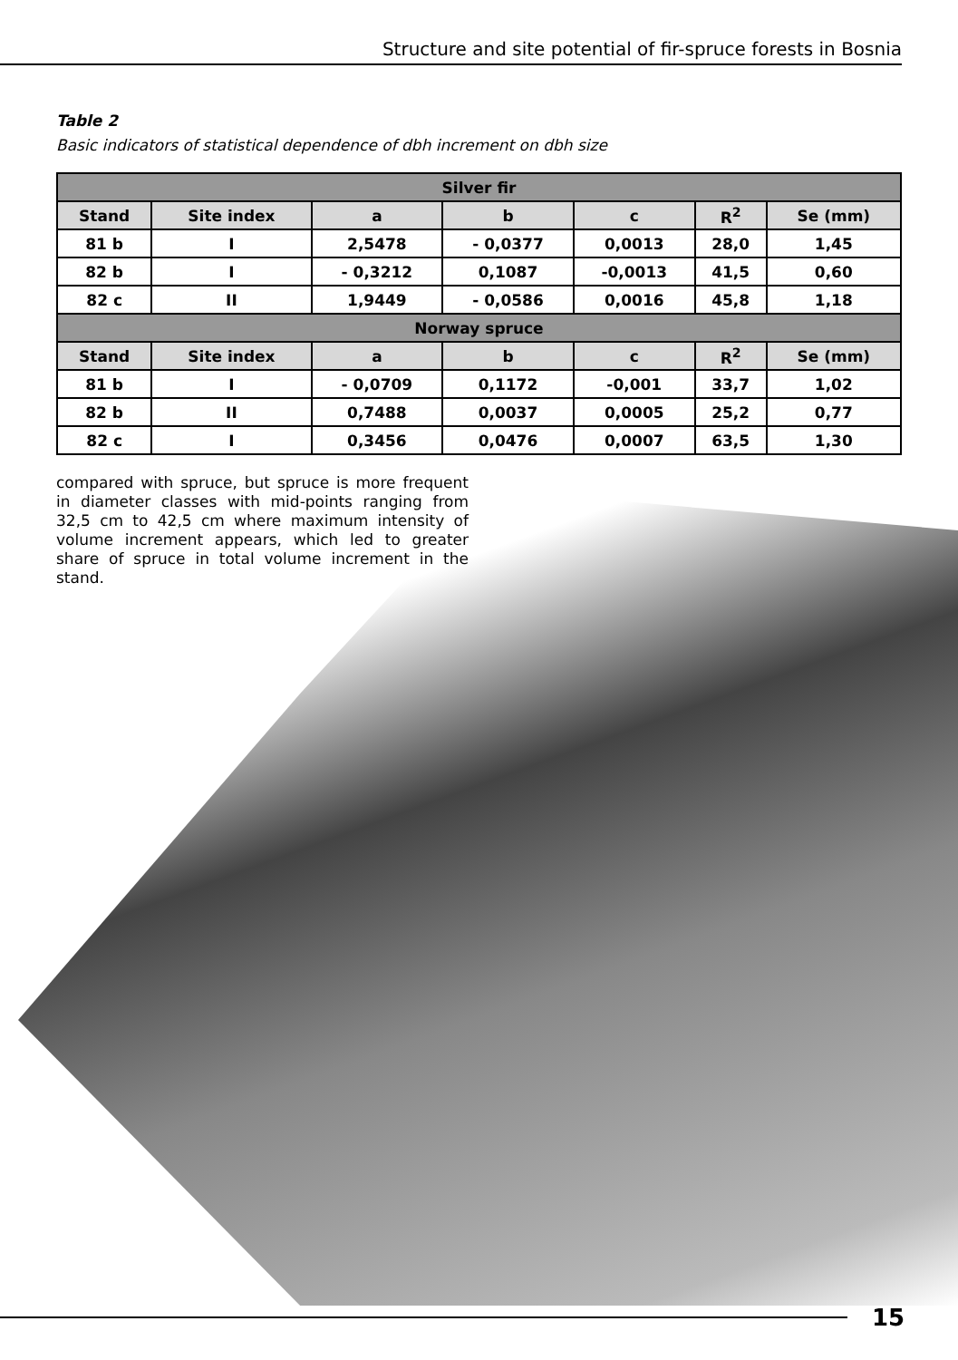Structure and site potential of fir-spruce forests in Bosnia
Table 2
Basic indicators of statistical dependence of dbh increment on dbh size
| Silver fir | | | | | | |
| --- | --- | --- | --- | --- | --- | --- |
| Stand | Site index | a | b | c | R<sup>2</sup> | Se (mm) |
| 81 b | I | 2,5478 | - 0,0377 | 0,0013 | 28,0 | 1,45 |
| 82 b | I | - 0,3212 | 0,1087 | -0,0013 | 41,5 | 0,60 |
| 82 c | II | 1,9449 | - 0,0586 | 0,0016 | 45,8 | 1,18 |
| Norway spruce | | | | | | |
| Stand | Site index | a | b | c | R<sup>2</sup> | Se (mm) |
| 81 b | I | - 0,0709 | 0,1172 | -0,001 | 33,7 | 1,02 |
| 82 b | II | 0,7488 | 0,0037 | 0,0005 | 25,2 | 0,77 |
| 82 c | I | 0,3456 | 0,0476 | 0,0007 | 63,5 | 1,30 |
compared with spruce, but spruce is more frequent in diameter classes with mid-points ranging from 32,5 cm to 42,5 cm where maximum intensity of volume increment appears, which led to greater share of spruce in total volume increment in the stand.
15